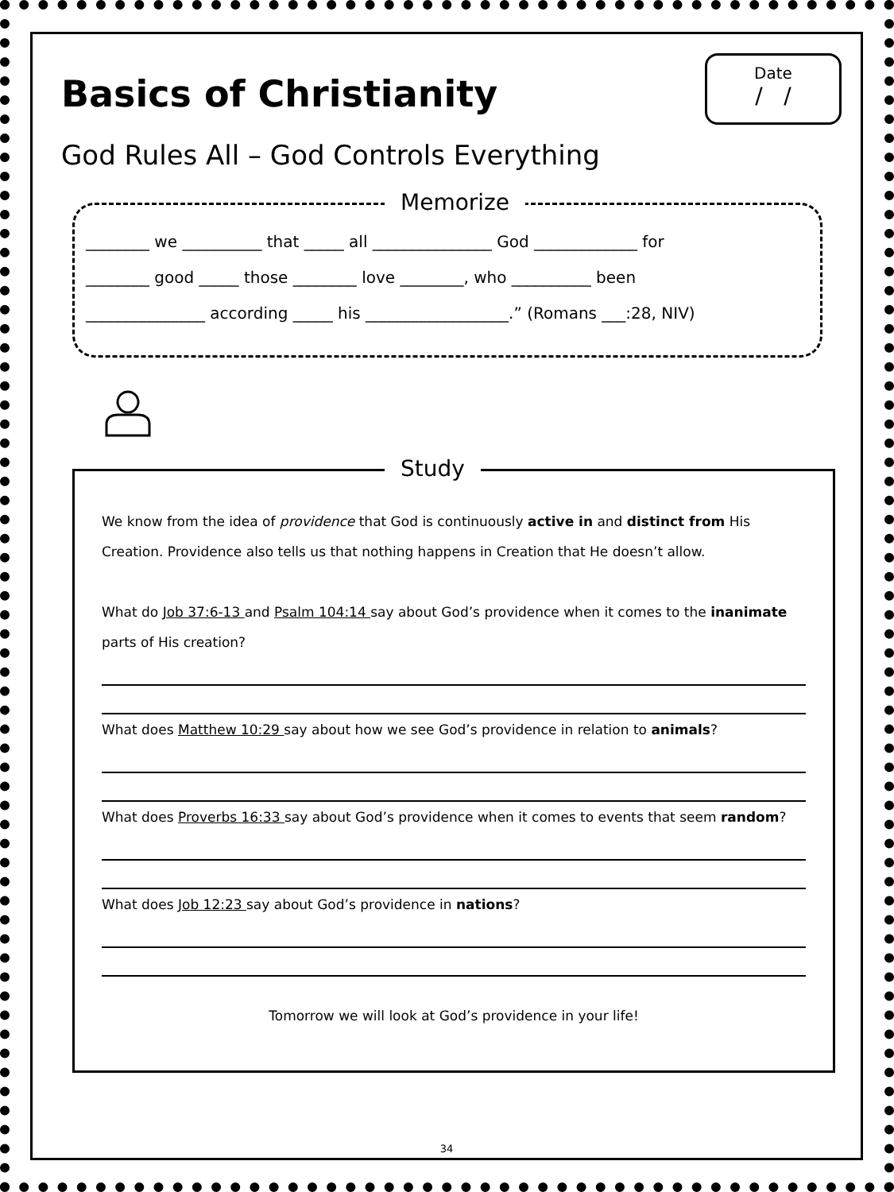Date
/ /
Basics of Christianity
God Rules All – God Controls Everything
Memorize
________ we __________ that _____ all _______________ God _____________ for
________ good _____ those ________ love ________, who __________ been
_______________ according _____ his __________________.” (Romans ___:28, NIV)
Study
We know from the idea of providence that God is continuously active in and distinct from His Creation. Providence also tells us that nothing happens in Creation that He doesn’t allow.
What do Job 37:6-13 and Psalm 104:14 say about God’s providence when it comes to the inanimate parts of His creation?
What does Matthew 10:29 say about how we see God’s providence in relation to animals?
What does Proverbs 16:33 say about God’s providence when it comes to events that seem random?
What does Job 12:23 say about God’s providence in nations?
Tomorrow we will look at God’s providence in your life!
34